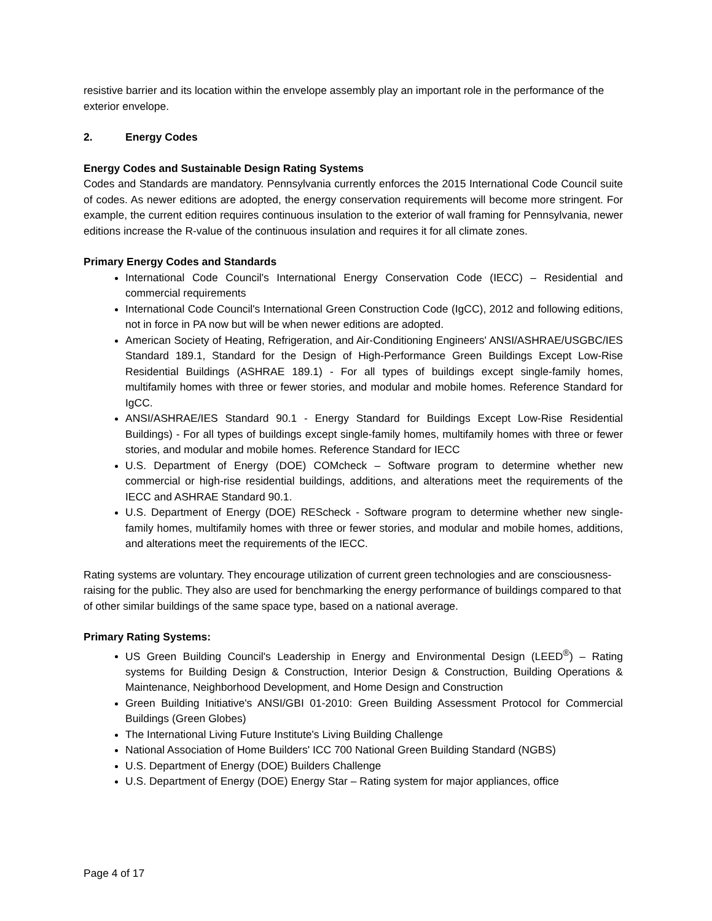resistive barrier and its location within the envelope assembly play an important role in the performance of the exterior envelope.
2. Energy Codes
Energy Codes and Sustainable Design Rating Systems
Codes and Standards are mandatory. Pennsylvania currently enforces the 2015 International Code Council suite of codes. As newer editions are adopted, the energy conservation requirements will become more stringent. For example, the current edition requires continuous insulation to the exterior of wall framing for Pennsylvania, newer editions increase the R-value of the continuous insulation and requires it for all climate zones.
Primary Energy Codes and Standards
International Code Council's International Energy Conservation Code (IECC) – Residential and commercial requirements
International Code Council's International Green Construction Code (IgCC), 2012 and following editions, not in force in PA now but will be when newer editions are adopted.
American Society of Heating, Refrigeration, and Air-Conditioning Engineers' ANSI/ASHRAE/USGBC/IES Standard 189.1, Standard for the Design of High-Performance Green Buildings Except Low-Rise Residential Buildings (ASHRAE 189.1) - For all types of buildings except single-family homes, multifamily homes with three or fewer stories, and modular and mobile homes. Reference Standard for IgCC.
ANSI/ASHRAE/IES Standard 90.1 - Energy Standard for Buildings Except Low-Rise Residential Buildings) - For all types of buildings except single-family homes, multifamily homes with three or fewer stories, and modular and mobile homes. Reference Standard for IECC
U.S. Department of Energy (DOE) COMcheck – Software program to determine whether new commercial or high-rise residential buildings, additions, and alterations meet the requirements of the IECC and ASHRAE Standard 90.1.
U.S. Department of Energy (DOE) REScheck - Software program to determine whether new single-family homes, multifamily homes with three or fewer stories, and modular and mobile homes, additions, and alterations meet the requirements of the IECC.
Rating systems are voluntary. They encourage utilization of current green technologies and are consciousness-raising for the public. They also are used for benchmarking the energy performance of buildings compared to that of other similar buildings of the same space type, based on a national average.
Primary Rating Systems:
US Green Building Council's Leadership in Energy and Environmental Design (LEED<sup>®</sup>) – Rating systems for Building Design & Construction, Interior Design & Construction, Building Operations & Maintenance, Neighborhood Development, and Home Design and Construction
Green Building Initiative's ANSI/GBI 01-2010: Green Building Assessment Protocol for Commercial Buildings (Green Globes)
The International Living Future Institute's Living Building Challenge
National Association of Home Builders' ICC 700 National Green Building Standard (NGBS)
U.S. Department of Energy (DOE) Builders Challenge
U.S. Department of Energy (DOE) Energy Star – Rating system for major appliances, office
Page 4 of 17